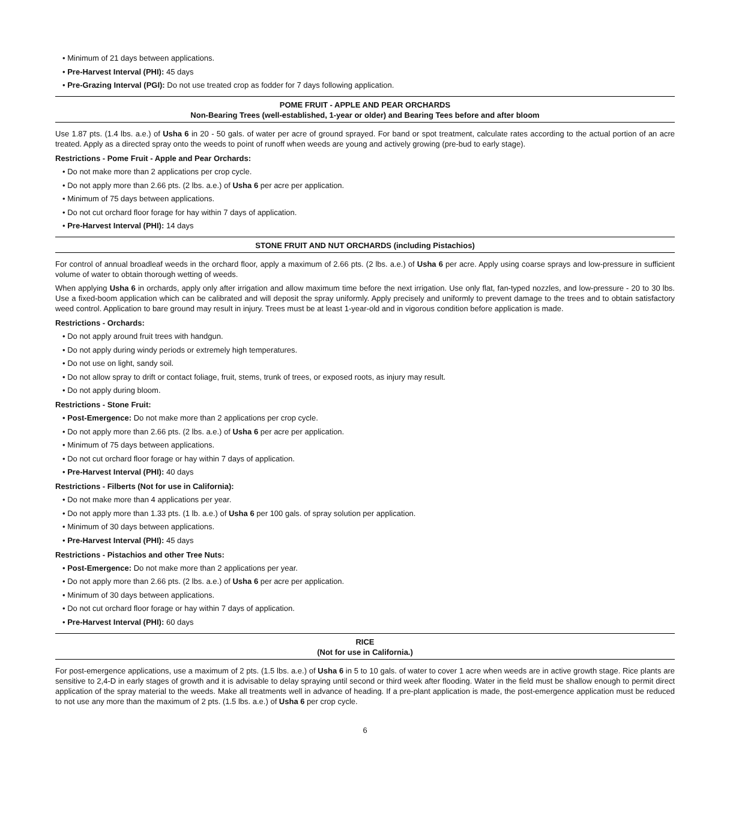• Minimum of 21 days between applications.
• Pre-Harvest Interval (PHI): 45 days
• Pre-Grazing Interval (PGI): Do not use treated crop as fodder for 7 days following application.
POME FRUIT - APPLE AND PEAR ORCHARDS
Non-Bearing Trees (well-established, 1-year or older) and Bearing Tees before and after bloom
Use 1.87 pts. (1.4 lbs. a.e.) of Usha 6 in 20 - 50 gals. of water per acre of ground sprayed. For band or spot treatment, calculate rates according to the actual portion of an acre treated. Apply as a directed spray onto the weeds to point of runoff when weeds are young and actively growing (pre-bud to early stage).
Restrictions - Pome Fruit - Apple and Pear Orchards:
• Do not make more than 2 applications per crop cycle.
• Do not apply more than 2.66 pts. (2 lbs. a.e.) of Usha 6 per acre per application.
• Minimum of 75 days between applications.
• Do not cut orchard floor forage for hay within 7 days of application.
• Pre-Harvest Interval (PHI): 14 days
STONE FRUIT AND NUT ORCHARDS (including Pistachios)
For control of annual broadleaf weeds in the orchard floor, apply a maximum of 2.66 pts. (2 lbs. a.e.) of Usha 6 per acre. Apply using coarse sprays and low-pressure in sufficient volume of water to obtain thorough wetting of weeds.
When applying Usha 6 in orchards, apply only after irrigation and allow maximum time before the next irrigation. Use only flat, fan-typed nozzles, and low-pressure - 20 to 30 lbs. Use a fixed-boom application which can be calibrated and will deposit the spray uniformly. Apply precisely and uniformly to prevent damage to the trees and to obtain satisfactory weed control. Application to bare ground may result in injury. Trees must be at least 1-year-old and in vigorous condition before application is made.
Restrictions - Orchards:
• Do not apply around fruit trees with handgun.
• Do not apply during windy periods or extremely high temperatures.
• Do not use on light, sandy soil.
• Do not allow spray to drift or contact foliage, fruit, stems, trunk of trees, or exposed roots, as injury may result.
• Do not apply during bloom.
Restrictions - Stone Fruit:
• Post-Emergence: Do not make more than 2 applications per crop cycle.
• Do not apply more than 2.66 pts. (2 lbs. a.e.) of Usha 6 per acre per application.
• Minimum of 75 days between applications.
• Do not cut orchard floor forage or hay within 7 days of application.
• Pre-Harvest Interval (PHI): 40 days
Restrictions - Filberts (Not for use in California):
• Do not make more than 4 applications per year.
• Do not apply more than 1.33 pts. (1 lb. a.e.) of Usha 6 per 100 gals. of spray solution per application.
• Minimum of 30 days between applications.
• Pre-Harvest Interval (PHI): 45 days
Restrictions - Pistachios and other Tree Nuts:
• Post-Emergence: Do not make more than 2 applications per year.
• Do not apply more than 2.66 pts. (2 lbs. a.e.) of Usha 6 per acre per application.
• Minimum of 30 days between applications.
• Do not cut orchard floor forage or hay within 7 days of application.
• Pre-Harvest Interval (PHI): 60 days
RICE
(Not for use in California.)
For post-emergence applications, use a maximum of 2 pts. (1.5 lbs. a.e.) of Usha 6 in 5 to 10 gals. of water to cover 1 acre when weeds are in active growth stage. Rice plants are sensitive to 2,4-D in early stages of growth and it is advisable to delay spraying until second or third week after flooding. Water in the field must be shallow enough to permit direct application of the spray material to the weeds. Make all treatments well in advance of heading. If a pre-plant application is made, the post-emergence application must be reduced to not use any more than the maximum of 2 pts. (1.5 lbs. a.e.) of Usha 6 per crop cycle.
6